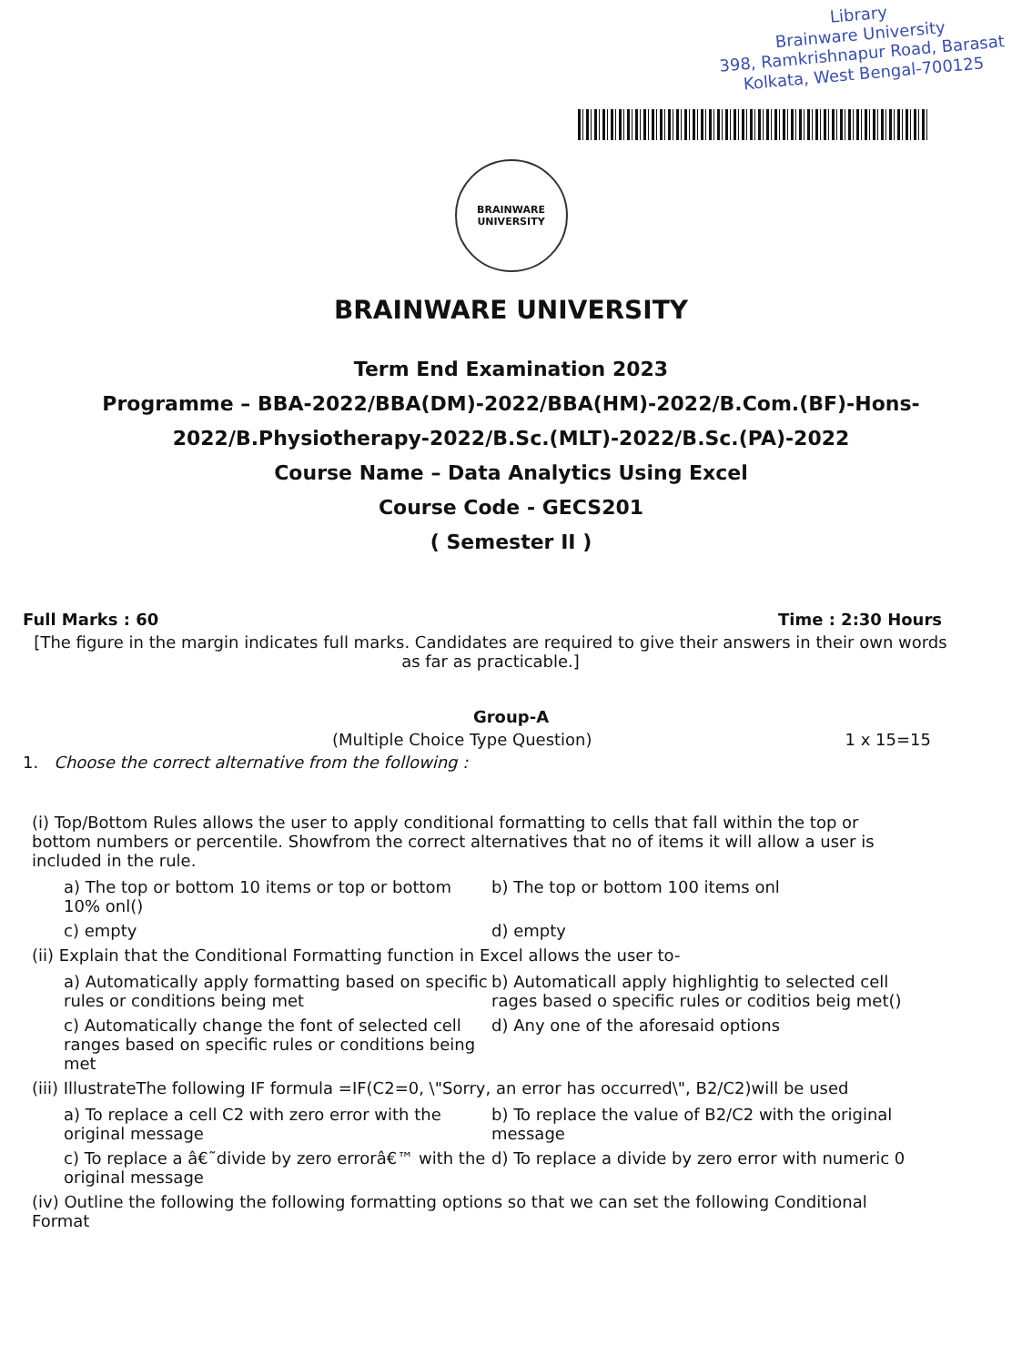Library
Brainware University
398, Ramkrishnapur Road, Barasat
Kolkata, West Bengal-700125
BRAINWARE
UNIVERSITY
BRAINWARE UNIVERSITY
Term End Examination 2023
Programme – BBA-2022/BBA(DM)-2022/BBA(HM)-2022/B.Com.(BF)-Hons-
2022/B.Physiotherapy-2022/B.Sc.(MLT)-2022/B.Sc.(PA)-2022
Course Name – Data Analytics Using Excel
Course Code - GECS201
( Semester II )
Full Marks : 60 Time : 2:30 Hours
[The figure in the margin indicates full marks. Candidates are required to give their answers in their own words as far as practicable.]
Group-A
(Multiple Choice Type Question) 1 x 15=15
1. Choose the correct alternative from the following :
(i) Top/Bottom Rules allows the user to apply conditional formatting to cells that fall within the top or bottom numbers or percentile. Showfrom the correct alternatives that no of items it will allow a user is included in the rule.
a) The top or bottom 10 items or top or bottom 10% onl()
b) The top or bottom 100 items onl
c) empty
d) empty
(ii) Explain that the Conditional Formatting function in Excel allows the user to-
a) Automatically apply formatting based on specific rules or conditions being met
b) Automaticall apply highlightig to selected cell rages based o specific rules or coditios beig met()
c) Automatically change the font of selected cell ranges based on specific rules or conditions being met
d) Any one of the aforesaid options
(iii) IllustrateThe following IF formula =IF(C2=0, \"Sorry, an error has occurred\", B2/C2)will be used
a) To replace a cell C2 with zero error with the original message
b) To replace the value of B2/C2 with the original message
c) To replace a â€˜divide by zero errorâ€™ with the original message
d) To replace a divide by zero error with numeric 0
(iv) Outline the following the following formatting options so that we can set the following Conditional Format